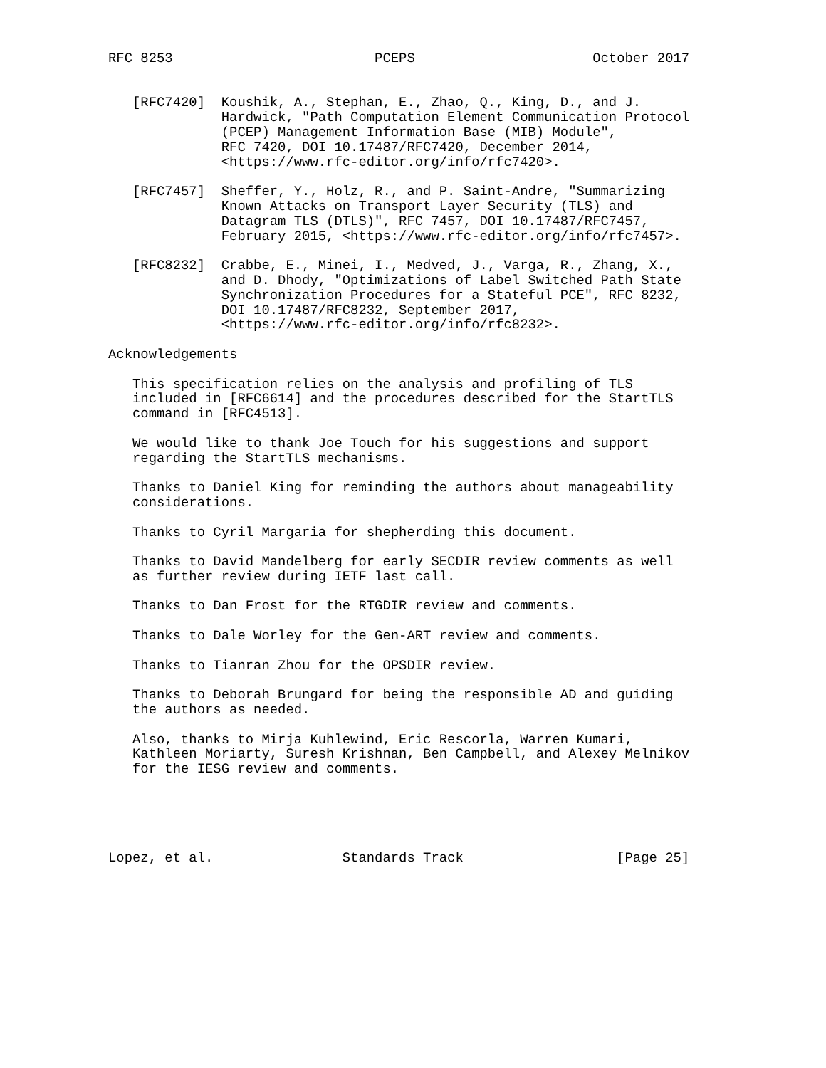RFC 8253                         PCEPS                      October 2017


   [RFC7420]  Koushik, A., Stephan, E., Zhao, Q., King, D., and J.
              Hardwick, "Path Computation Element Communication Protocol
              (PCEP) Management Information Base (MIB) Module",
              RFC 7420, DOI 10.17487/RFC7420, December 2014,
              <https://www.rfc-editor.org/info/rfc7420>.

   [RFC7457]  Sheffer, Y., Holz, R., and P. Saint-Andre, "Summarizing
              Known Attacks on Transport Layer Security (TLS) and
              Datagram TLS (DTLS)", RFC 7457, DOI 10.17487/RFC7457,
              February 2015, <https://www.rfc-editor.org/info/rfc7457>.

   [RFC8232]  Crabbe, E., Minei, I., Medved, J., Varga, R., Zhang, X.,
              and D. Dhody, "Optimizations of Label Switched Path State
              Synchronization Procedures for a Stateful PCE", RFC 8232,
              DOI 10.17487/RFC8232, September 2017,
              <https://www.rfc-editor.org/info/rfc8232>.

Acknowledgements

   This specification relies on the analysis and profiling of TLS
   included in [RFC6614] and the procedures described for the StartTLS
   command in [RFC4513].

   We would like to thank Joe Touch for his suggestions and support
   regarding the StartTLS mechanisms.

   Thanks to Daniel King for reminding the authors about manageability
   considerations.

   Thanks to Cyril Margaria for shepherding this document.

   Thanks to David Mandelberg for early SECDIR review comments as well
   as further review during IETF last call.

   Thanks to Dan Frost for the RTGDIR review and comments.

   Thanks to Dale Worley for the Gen-ART review and comments.

   Thanks to Tianran Zhou for the OPSDIR review.

   Thanks to Deborah Brungard for being the responsible AD and guiding
   the authors as needed.

   Also, thanks to Mirja Kuhlewind, Eric Rescorla, Warren Kumari,
   Kathleen Moriarty, Suresh Krishnan, Ben Campbell, and Alexey Melnikov
   for the IESG review and comments.





Lopez, et al.                Standards Track                   [Page 25]